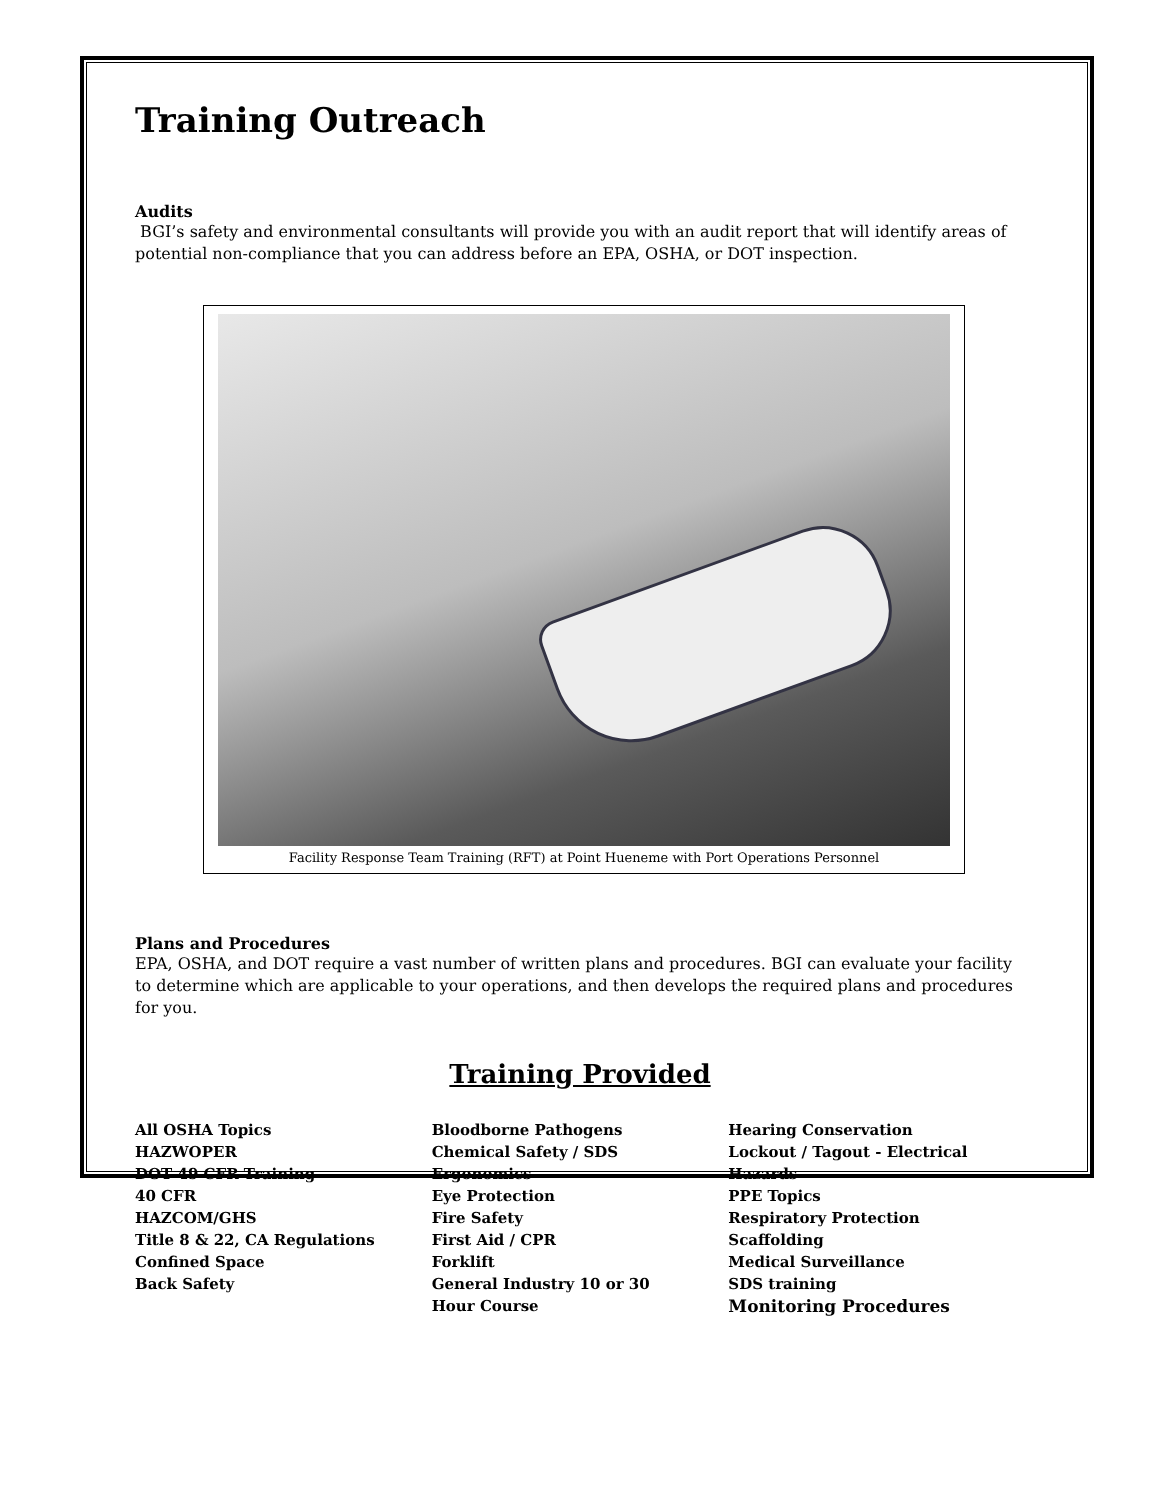Training Outreach
Audits
BGI’s safety and environmental consultants will provide you with an audit report that will identify areas of potential non-compliance that you can address before an EPA, OSHA, or DOT inspection.
Facility Response Team Training (RFT) at Point Hueneme with Port Operations Personnel
Plans and Procedures
EPA, OSHA, and DOT require a vast number of written plans and procedures. BGI can evaluate your facility to determine which are applicable to your operations, and then develops the required plans and procedures for you.
Training Provided
All OSHA Topics
HAZWOPER
DOT 49 CFR Training
40 CFR
HAZCOM/GHS
Title 8 & 22, CA Regulations
Confined Space
Back Safety
Bloodborne Pathogens
Chemical Safety / SDS
Ergonomics
Eye Protection
Fire Safety
First Aid / CPR
Forklift
General Industry 10 or 30
Hour Course
Hearing Conservation
Lockout / Tagout - Electrical
Hazards
PPE Topics
Respiratory Protection
Scaffolding
Medical Surveillance
SDS training
Monitoring Procedures